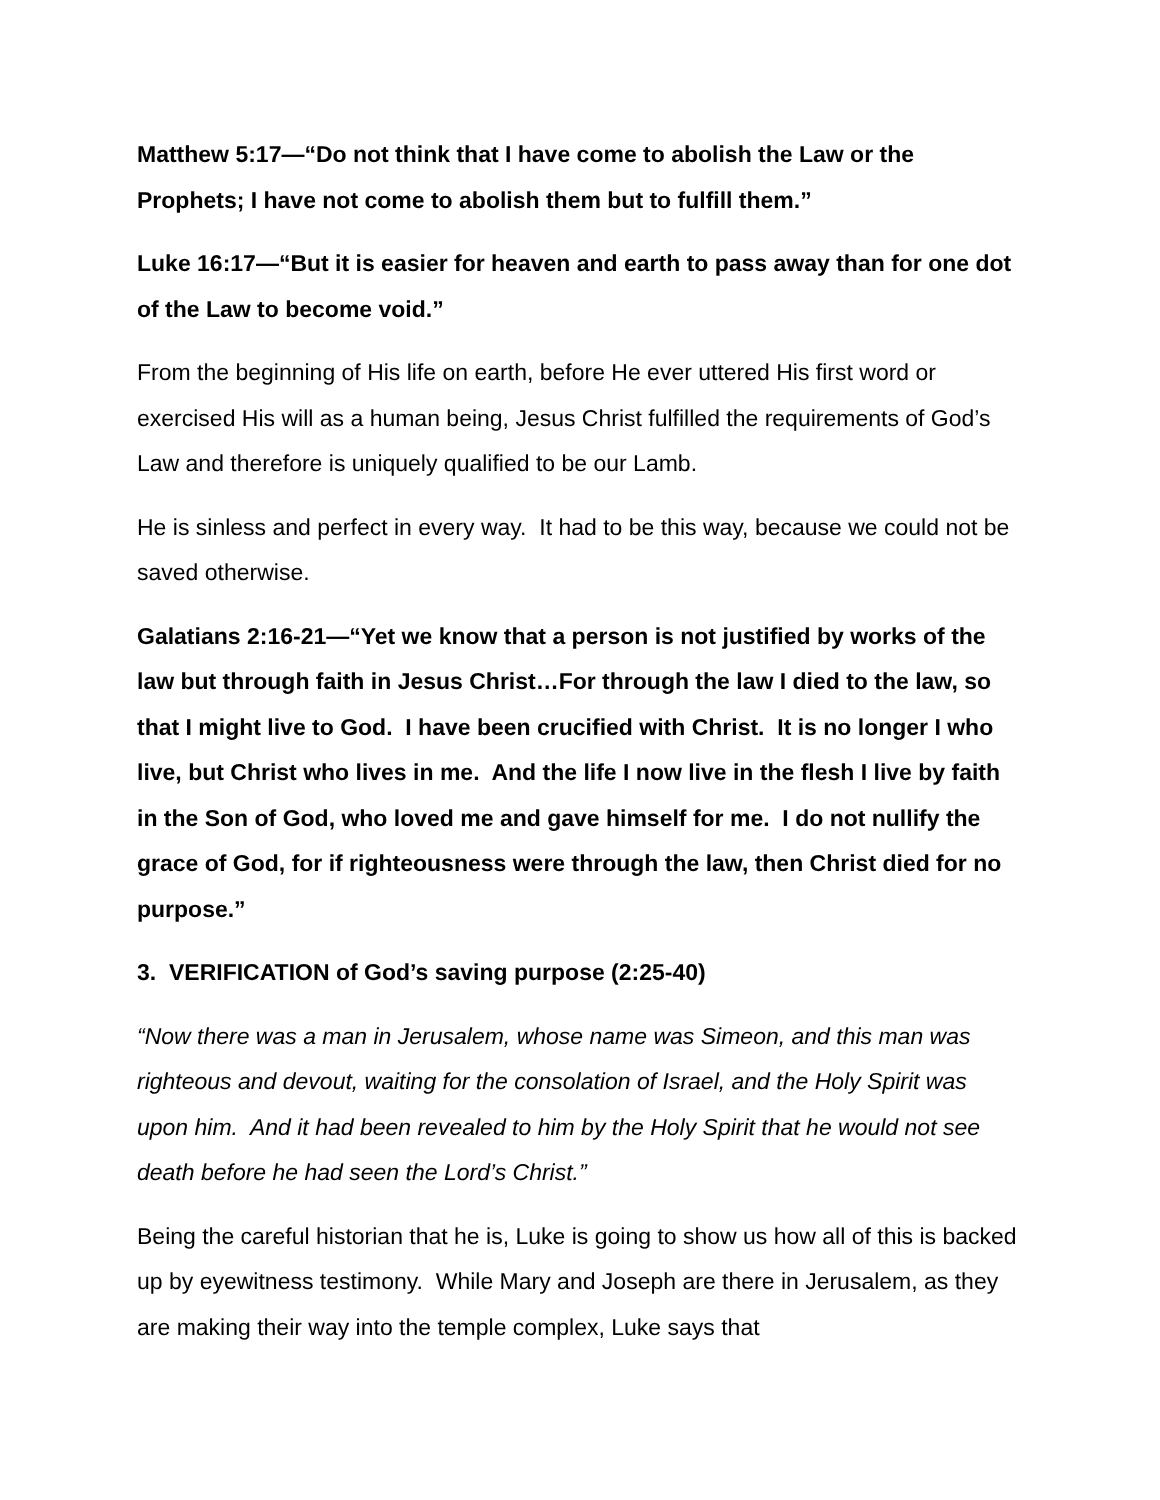Matthew 5:17—“Do not think that I have come to abolish the Law or the Prophets; I have not come to abolish them but to fulfill them.”
Luke 16:17—“But it is easier for heaven and earth to pass away than for one dot of the Law to become void.”
From the beginning of His life on earth, before He ever uttered His first word or exercised His will as a human being, Jesus Christ fulfilled the requirements of God’s Law and therefore is uniquely qualified to be our Lamb.
He is sinless and perfect in every way. It had to be this way, because we could not be saved otherwise.
Galatians 2:16-21—“Yet we know that a person is not justified by works of the law but through faith in Jesus Christ…For through the law I died to the law, so that I might live to God. I have been crucified with Christ. It is no longer I who live, but Christ who lives in me. And the life I now live in the flesh I live by faith in the Son of God, who loved me and gave himself for me. I do not nullify the grace of God, for if righteousness were through the law, then Christ died for no purpose.”
3. VERIFICATION of God’s saving purpose (2:25-40)
“Now there was a man in Jerusalem, whose name was Simeon, and this man was righteous and devout, waiting for the consolation of Israel, and the Holy Spirit was upon him. And it had been revealed to him by the Holy Spirit that he would not see death before he had seen the Lord’s Christ.”
Being the careful historian that he is, Luke is going to show us how all of this is backed up by eyewitness testimony. While Mary and Joseph are there in Jerusalem, as they are making their way into the temple complex, Luke says that